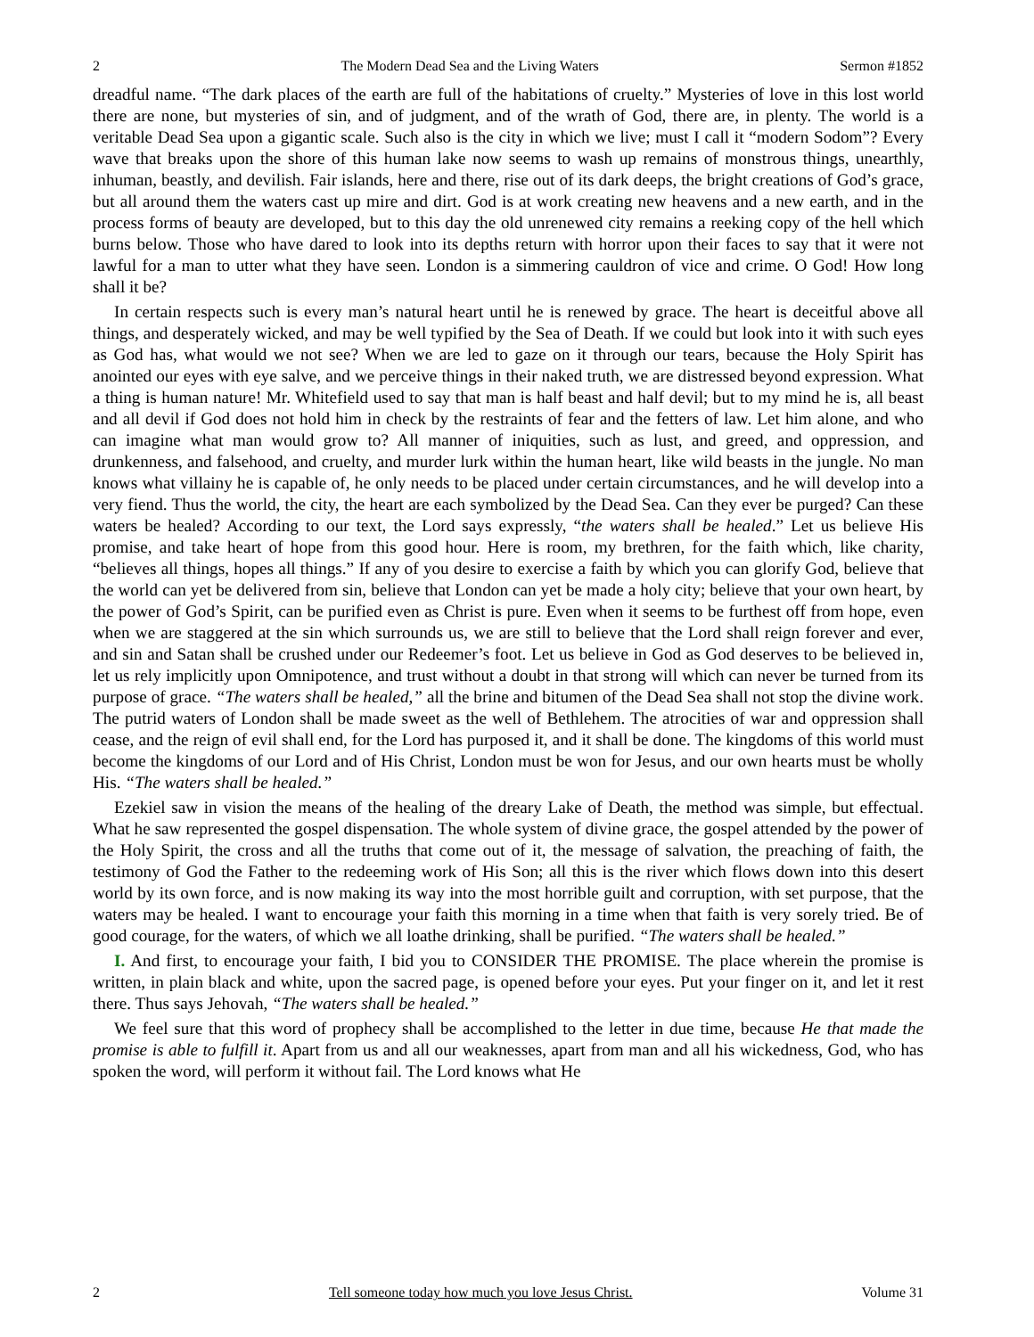2 The Modern Dead Sea and the Living Waters Sermon #1852
dreadful name. “The dark places of the earth are full of the habitations of cruelty.” Mysteries of love in this lost world there are none, but mysteries of sin, and of judgment, and of the wrath of God, there are, in plenty. The world is a veritable Dead Sea upon a gigantic scale. Such also is the city in which we live; must I call it “modern Sodom”? Every wave that breaks upon the shore of this human lake now seems to wash up remains of monstrous things, unearthly, inhuman, beastly, and devilish. Fair islands, here and there, rise out of its dark deeps, the bright creations of God’s grace, but all around them the waters cast up mire and dirt. God is at work creating new heavens and a new earth, and in the process forms of beauty are developed, but to this day the old unrenewed city remains a reeking copy of the hell which burns below. Those who have dared to look into its depths return with horror upon their faces to say that it were not lawful for a man to utter what they have seen. London is a simmering cauldron of vice and crime. O God! How long shall it be?
In certain respects such is every man’s natural heart until he is renewed by grace. The heart is deceitful above all things, and desperately wicked, and may be well typified by the Sea of Death. If we could but look into it with such eyes as God has, what would we not see? When we are led to gaze on it through our tears, because the Holy Spirit has anointed our eyes with eye salve, and we perceive things in their naked truth, we are distressed beyond expression. What a thing is human nature! Mr. Whitefield used to say that man is half beast and half devil; but to my mind he is, all beast and all devil if God does not hold him in check by the restraints of fear and the fetters of law. Let him alone, and who can imagine what man would grow to? All manner of iniquities, such as lust, and greed, and oppression, and drunkenness, and falsehood, and cruelty, and murder lurk within the human heart, like wild beasts in the jungle. No man knows what villainy he is capable of, he only needs to be placed under certain circumstances, and he will develop into a very fiend. Thus the world, the city, the heart are each symbolized by the Dead Sea. Can they ever be purged? Can these waters be healed? According to our text, the Lord says expressly, “the waters shall be healed.” Let us believe His promise, and take heart of hope from this good hour. Here is room, my brethren, for the faith which, like charity, “believes all things, hopes all things.” If any of you desire to exercise a faith by which you can glorify God, believe that the world can yet be delivered from sin, believe that London can yet be made a holy city; believe that your own heart, by the power of God’s Spirit, can be purified even as Christ is pure. Even when it seems to be furthest off from hope, even when we are staggered at the sin which surrounds us, we are still to believe that the Lord shall reign forever and ever, and sin and Satan shall be crushed under our Redeemer’s foot. Let us believe in God as God deserves to be believed in, let us rely implicitly upon Omnipotence, and trust without a doubt in that strong will which can never be turned from its purpose of grace. “The waters shall be healed,” all the brine and bitumen of the Dead Sea shall not stop the divine work. The putrid waters of London shall be made sweet as the well of Bethlehem. The atrocities of war and oppression shall cease, and the reign of evil shall end, for the Lord has purposed it, and it shall be done. The kingdoms of this world must become the kingdoms of our Lord and of His Christ, London must be won for Jesus, and our own hearts must be wholly His. “The waters shall be healed.”
Ezekiel saw in vision the means of the healing of the dreary Lake of Death, the method was simple, but effectual. What he saw represented the gospel dispensation. The whole system of divine grace, the gospel attended by the power of the Holy Spirit, the cross and all the truths that come out of it, the message of salvation, the preaching of faith, the testimony of God the Father to the redeeming work of His Son; all this is the river which flows down into this desert world by its own force, and is now making its way into the most horrible guilt and corruption, with set purpose, that the waters may be healed. I want to encourage your faith this morning in a time when that faith is very sorely tried. Be of good courage, for the waters, of which we all loathe drinking, shall be purified. “The waters shall be healed.”
I. And first, to encourage your faith, I bid you to CONSIDER THE PROMISE. The place wherein the promise is written, in plain black and white, upon the sacred page, is opened before your eyes. Put your finger on it, and let it rest there. Thus says Jehovah, “The waters shall be healed.”
We feel sure that this word of prophecy shall be accomplished to the letter in due time, because He that made the promise is able to fulfill it. Apart from us and all our weaknesses, apart from man and all his wickedness, God, who has spoken the word, will perform it without fail. The Lord knows what He
2 Tell someone today how much you love Jesus Christ. Volume 31